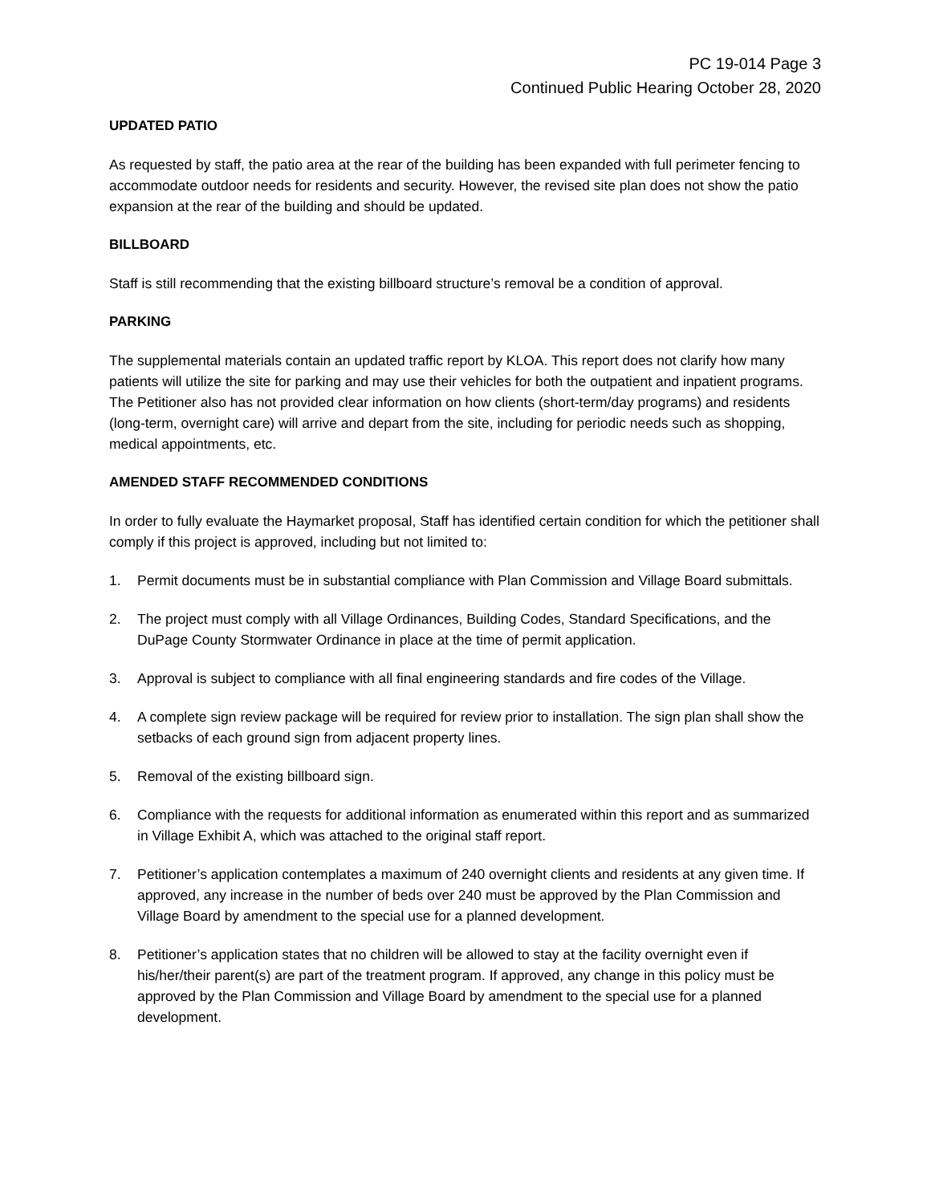PC 19-014 Page 3
Continued Public Hearing October 28, 2020
UPDATED PATIO
As requested by staff, the patio area at the rear of the building has been expanded with full perimeter fencing to accommodate outdoor needs for residents and security. However, the revised site plan does not show the patio expansion at the rear of the building and should be updated.
BILLBOARD
Staff is still recommending that the existing billboard structure’s removal be a condition of approval.
PARKING
The supplemental materials contain an updated traffic report by KLOA. This report does not clarify how many patients will utilize the site for parking and may use their vehicles for both the outpatient and inpatient programs. The Petitioner also has not provided clear information on how clients (short-term/day programs) and residents (long-term, overnight care) will arrive and depart from the site, including for periodic needs such as shopping, medical appointments, etc.
AMENDED STAFF RECOMMENDED CONDITIONS
In order to fully evaluate the Haymarket proposal, Staff has identified certain condition for which the petitioner shall comply if this project is approved, including but not limited to:
1. Permit documents must be in substantial compliance with Plan Commission and Village Board submittals.
2. The project must comply with all Village Ordinances, Building Codes, Standard Specifications, and the DuPage County Stormwater Ordinance in place at the time of permit application.
3. Approval is subject to compliance with all final engineering standards and fire codes of the Village.
4. A complete sign review package will be required for review prior to installation. The sign plan shall show the setbacks of each ground sign from adjacent property lines.
5. Removal of the existing billboard sign.
6. Compliance with the requests for additional information as enumerated within this report and as summarized in Village Exhibit A, which was attached to the original staff report.
7. Petitioner’s application contemplates a maximum of 240 overnight clients and residents at any given time. If approved, any increase in the number of beds over 240 must be approved by the Plan Commission and Village Board by amendment to the special use for a planned development.
8. Petitioner’s application states that no children will be allowed to stay at the facility overnight even if his/her/their parent(s) are part of the treatment program. If approved, any change in this policy must be approved by the Plan Commission and Village Board by amendment to the special use for a planned development.